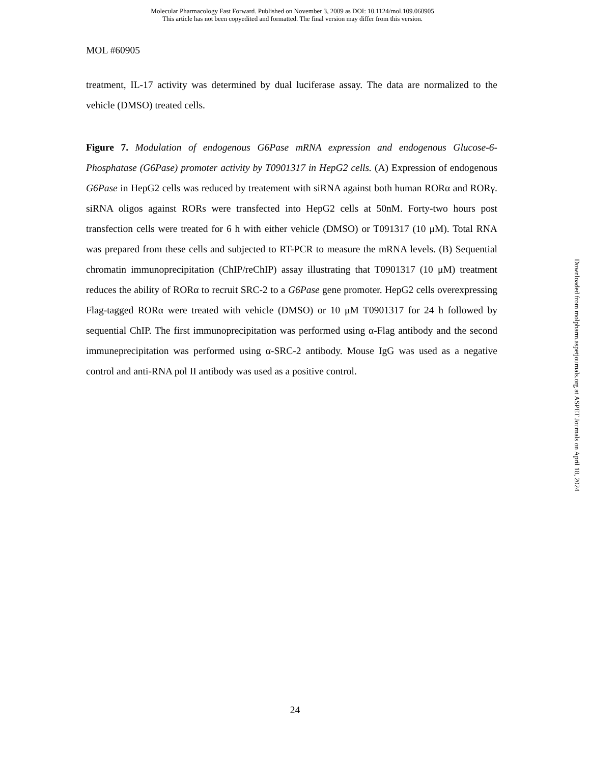Molecular Pharmacology Fast Forward. Published on November 3, 2009 as DOI: 10.1124/mol.109.060905
This article has not been copyedited and formatted. The final version may differ from this version.
MOL #60905
treatment, IL-17 activity was determined by dual luciferase assay. The data are normalized to the vehicle (DMSO) treated cells.
Figure 7. Modulation of endogenous G6Pase mRNA expression and endogenous Glucose-6-Phosphatase (G6Pase) promoter activity by T0901317 in HepG2 cells. (A) Expression of endogenous G6Pase in HepG2 cells was reduced by treatement with siRNA against both human RORα and RORγ. siRNA oligos against RORs were transfected into HepG2 cells at 50nM. Forty-two hours post transfection cells were treated for 6 h with either vehicle (DMSO) or T091317 (10 μM). Total RNA was prepared from these cells and subjected to RT-PCR to measure the mRNA levels. (B) Sequential chromatin immunoprecipitation (ChIP/reChIP) assay illustrating that T0901317 (10 μM) treatment reduces the ability of RORα to recruit SRC-2 to a G6Pase gene promoter. HepG2 cells overexpressing Flag-tagged RORα were treated with vehicle (DMSO) or 10 μM T0901317 for 24 h followed by sequential ChIP. The first immunoprecipitation was performed using α-Flag antibody and the second immuneprecipitation was performed using α-SRC-2 antibody. Mouse IgG was used as a negative control and anti-RNA pol II antibody was used as a positive control.
Downloaded from molpharm.aspetjournals.org at ASPET Journals on April 18, 2024
24